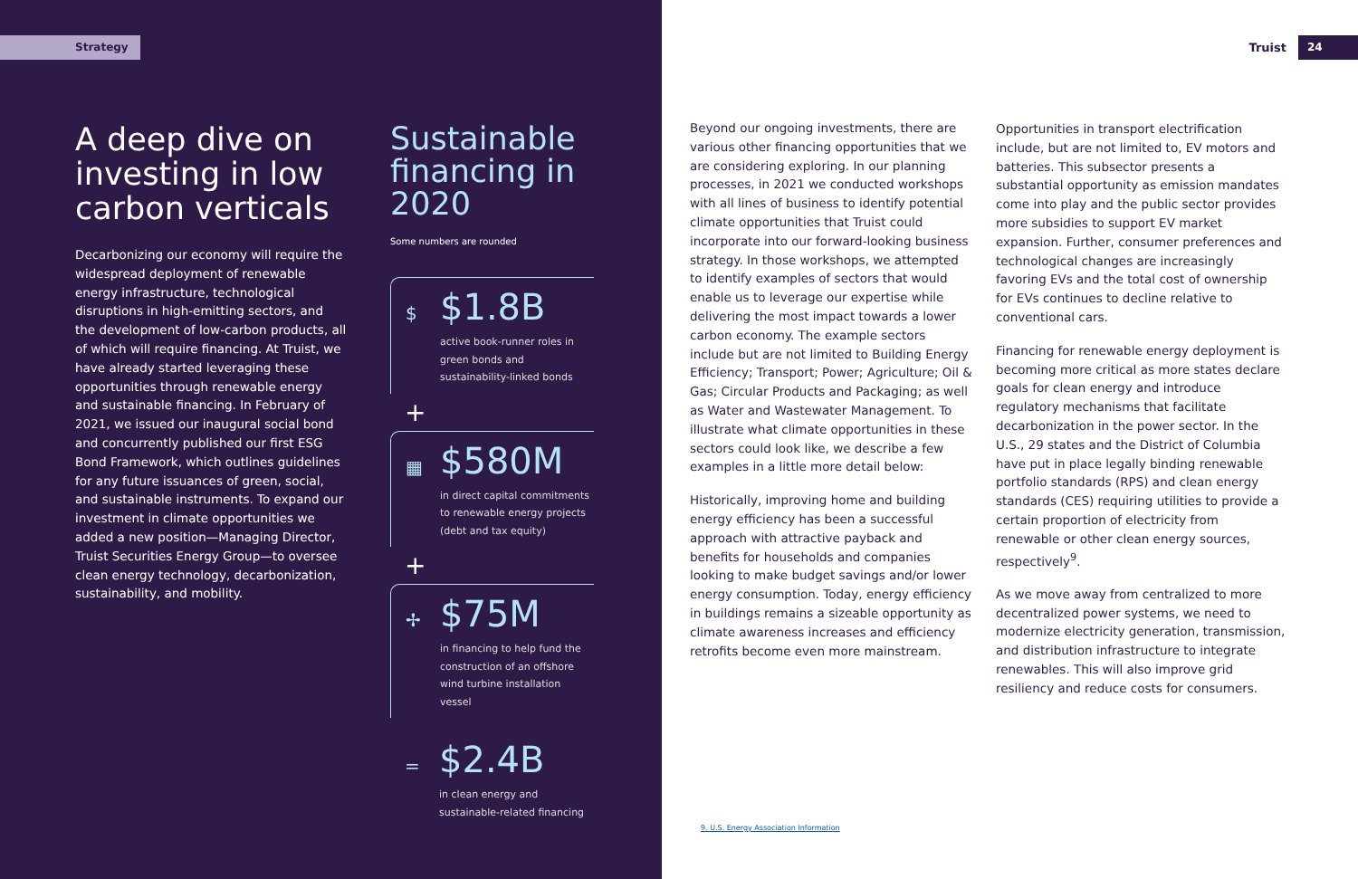Strategy
A deep dive on investing in low carbon verticals
Decarbonizing our economy will require the widespread deployment of renewable energy infrastructure, technological disruptions in high-emitting sectors, and the development of low-carbon products, all of which will require financing. At Truist, we have already started leveraging these opportunities through renewable energy and sustainable financing. In February of 2021, we issued our inaugural social bond and concurrently published our first ESG Bond Framework, which outlines guidelines for any future issuances of green, social, and sustainable instruments. To expand our investment in climate opportunities we added a new position—Managing Director, Truist Securities Energy Group—to oversee clean energy technology, decarbonization, sustainability, and mobility.
Sustainable financing in 2020
Some numbers are rounded
$ $1.8B
active book-runner roles in green bonds and sustainability-linked bonds
+
▦ $580M
in direct capital commitments to renewable energy projects (debt and tax equity)
+
✢ $75M
in financing to help fund the construction of an offshore wind turbine installation vessel
= $2.4B
in clean energy and sustainable-related financing
Truist 24
Beyond our ongoing investments, there are various other financing opportunities that we are considering exploring. In our planning processes, in 2021 we conducted workshops with all lines of business to identify potential climate opportunities that Truist could incorporate into our forward-looking business strategy. In those workshops, we attempted to identify examples of sectors that would enable us to leverage our expertise while delivering the most impact towards a lower carbon economy. The example sectors include but are not limited to Building Energy Efficiency; Transport; Power; Agriculture; Oil & Gas; Circular Products and Packaging; as well as Water and Wastewater Management. To illustrate what climate opportunities in these sectors could look like, we describe a few examples in a little more detail below:
Historically, improving home and building energy efficiency has been a successful approach with attractive payback and benefits for households and companies looking to make budget savings and/or lower energy consumption. Today, energy efficiency in buildings remains a sizeable opportunity as climate awareness increases and efficiency retrofits become even more mainstream.
Opportunities in transport electrification include, but are not limited to, EV motors and batteries. This subsector presents a substantial opportunity as emission mandates come into play and the public sector provides more subsidies to support EV market expansion. Further, consumer preferences and technological changes are increasingly favoring EVs and the total cost of ownership for EVs continues to decline relative to conventional cars.
Financing for renewable energy deployment is becoming more critical as more states declare goals for clean energy and introduce regulatory mechanisms that facilitate decarbonization in the power sector. In the U.S., 29 states and the District of Columbia have put in place legally binding renewable portfolio standards (RPS) and clean energy standards (CES) requiring utilities to provide a certain proportion of electricity from renewable or other clean energy sources, respectively<sup>9</sup>.
As we move away from centralized to more decentralized power systems, we need to modernize electricity generation, transmission, and distribution infrastructure to integrate renewables. This will also improve grid resiliency and reduce costs for consumers.
9. U.S. Energy Association Information